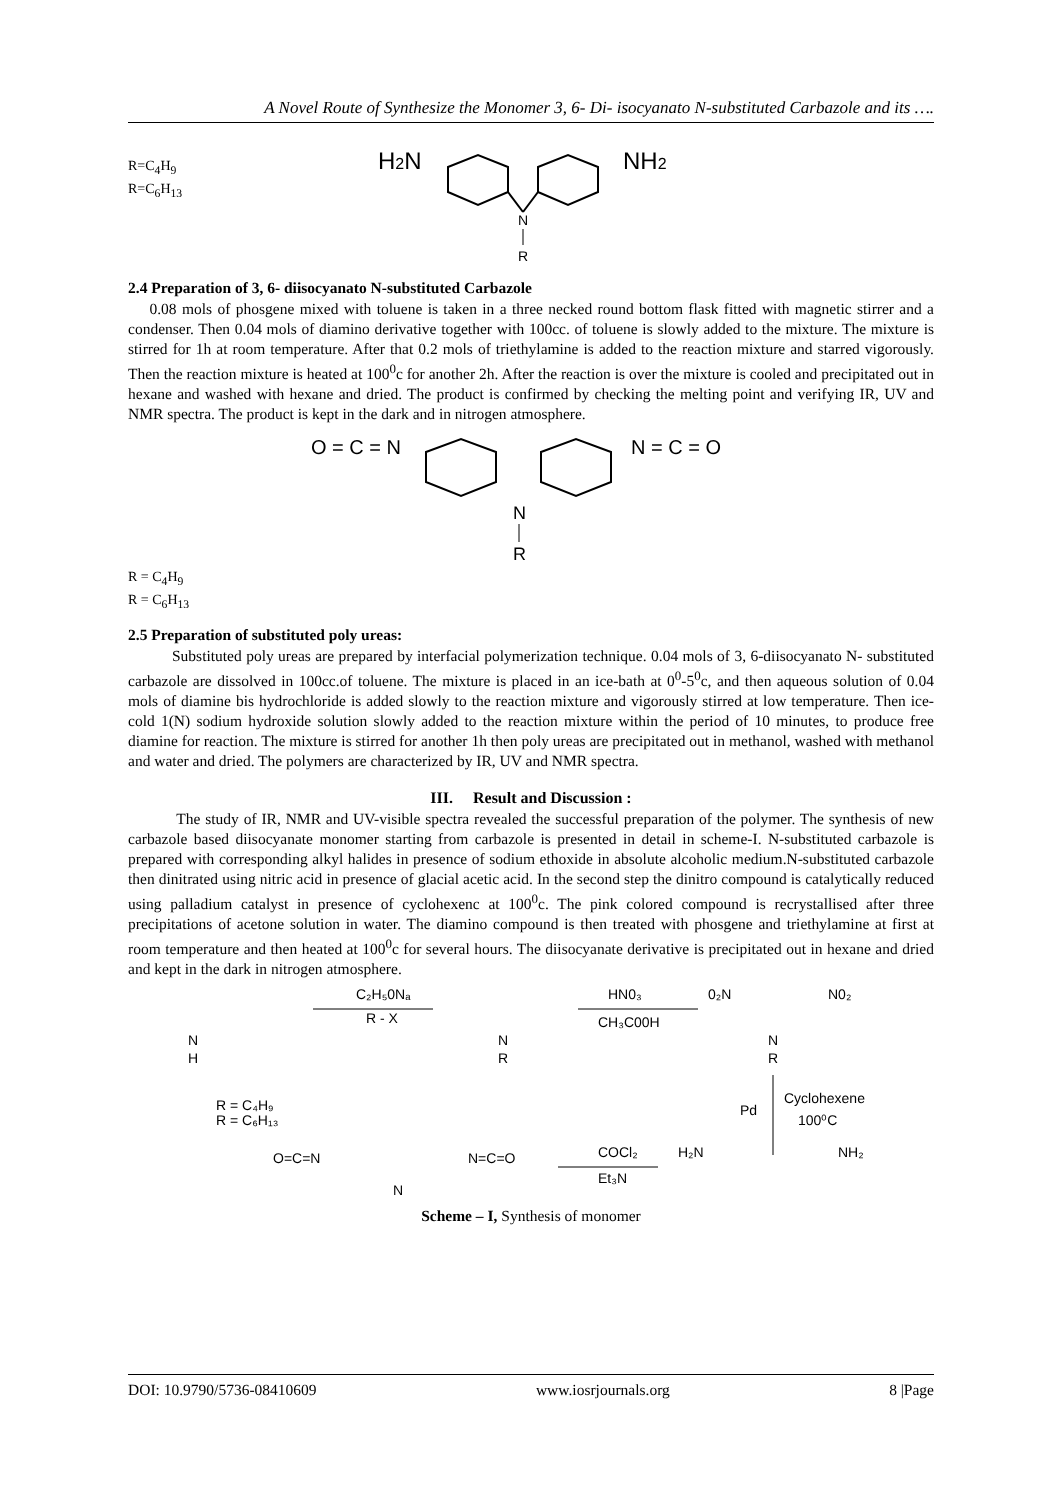A Novel Route of Synthesize the Monomer 3, 6- Di- isocyanato N-substituted Carbazole and its ….
R=C<sub>4</sub>H<sub>9</sub>
R=C<sub>6</sub>H<sub>13</sub>
H2N
N
R
NH2
2.4 Preparation of 3, 6- diisocyanato N-substituted Carbazole
0.08 mols of phosgene mixed with toluene is taken in a three necked round bottom flask fitted with magnetic stirrer and a condenser. Then 0.04 mols of diamino derivative together with 100cc. of toluene is slowly added to the mixture. The mixture is stirred for 1h at room temperature. After that 0.2 mols of triethylamine is added to the reaction mixture and starred vigorously. Then the reaction mixture is heated at 100<sup>0</sup>c for another 2h. After the reaction is over the mixture is cooled and precipitated out in hexane and washed with hexane and dried. The product is confirmed by checking the melting point and verifying IR, UV and NMR spectra. The product is kept in the dark and in nitrogen atmosphere.
O = C = N
N
R
N = C = O
R = C<sub>4</sub>H<sub>9</sub>
R = C<sub>6</sub>H<sub>13</sub>
2.5 Preparation of substituted poly ureas:
Substituted poly ureas are prepared by interfacial polymerization technique. 0.04 mols of 3, 6-diisocyanato N- substituted carbazole are dissolved in 100cc.of toluene. The mixture is placed in an ice-bath at 0<sup>0</sup>-5<sup>0</sup>c, and then aqueous solution of 0.04 mols of diamine bis hydrochloride is added slowly to the reaction mixture and vigorously stirred at low temperature. Then ice-cold 1(N) sodium hydroxide solution slowly added to the reaction mixture within the period of 10 minutes, to produce free diamine for reaction. The mixture is stirred for another 1h then poly ureas are precipitated out in methanol, washed with methanol and water and dried. The polymers are characterized by IR, UV and NMR spectra.
III. Result and Discussion :
The study of IR, NMR and UV-visible spectra revealed the successful preparation of the polymer. The synthesis of new carbazole based diisocyanate monomer starting from carbazole is presented in detail in scheme-I. N-substituted carbazole is prepared with corresponding alkyl halides in presence of sodium ethoxide in absolute alcoholic medium.N-substituted carbazole then dinitrated using nitric acid in presence of glacial acetic acid. In the second step the dinitro compound is catalytically reduced using palladium catalyst in presence of cyclohexenc at 100<sup>0</sup>c. The pink colored compound is recrystallised after three precipitations of acetone solution in water. The diamino compound is then treated with phosgene and triethylamine at first at room temperature and then heated at 100<sup>0</sup>c for several hours. The diisocyanate derivative is precipitated out in hexane and dried and kept in the dark in nitrogen atmosphere.
N
H
C₂H₅0Nₐ
R - X
N
R
HN0₃
CH₃C00H
0₂N
N
R
N0₂
R = C₄H₉
R = C₆H₁₃
Pd
Cyclohexene
100⁰C
O=C=N
N=C=O
N
COCl₂
Et₃N
H₂N
NH₂
Scheme – I, Synthesis of monomer
DOI: 10.9790/5736-08410609 www.iosrjournals.org 8 |Page